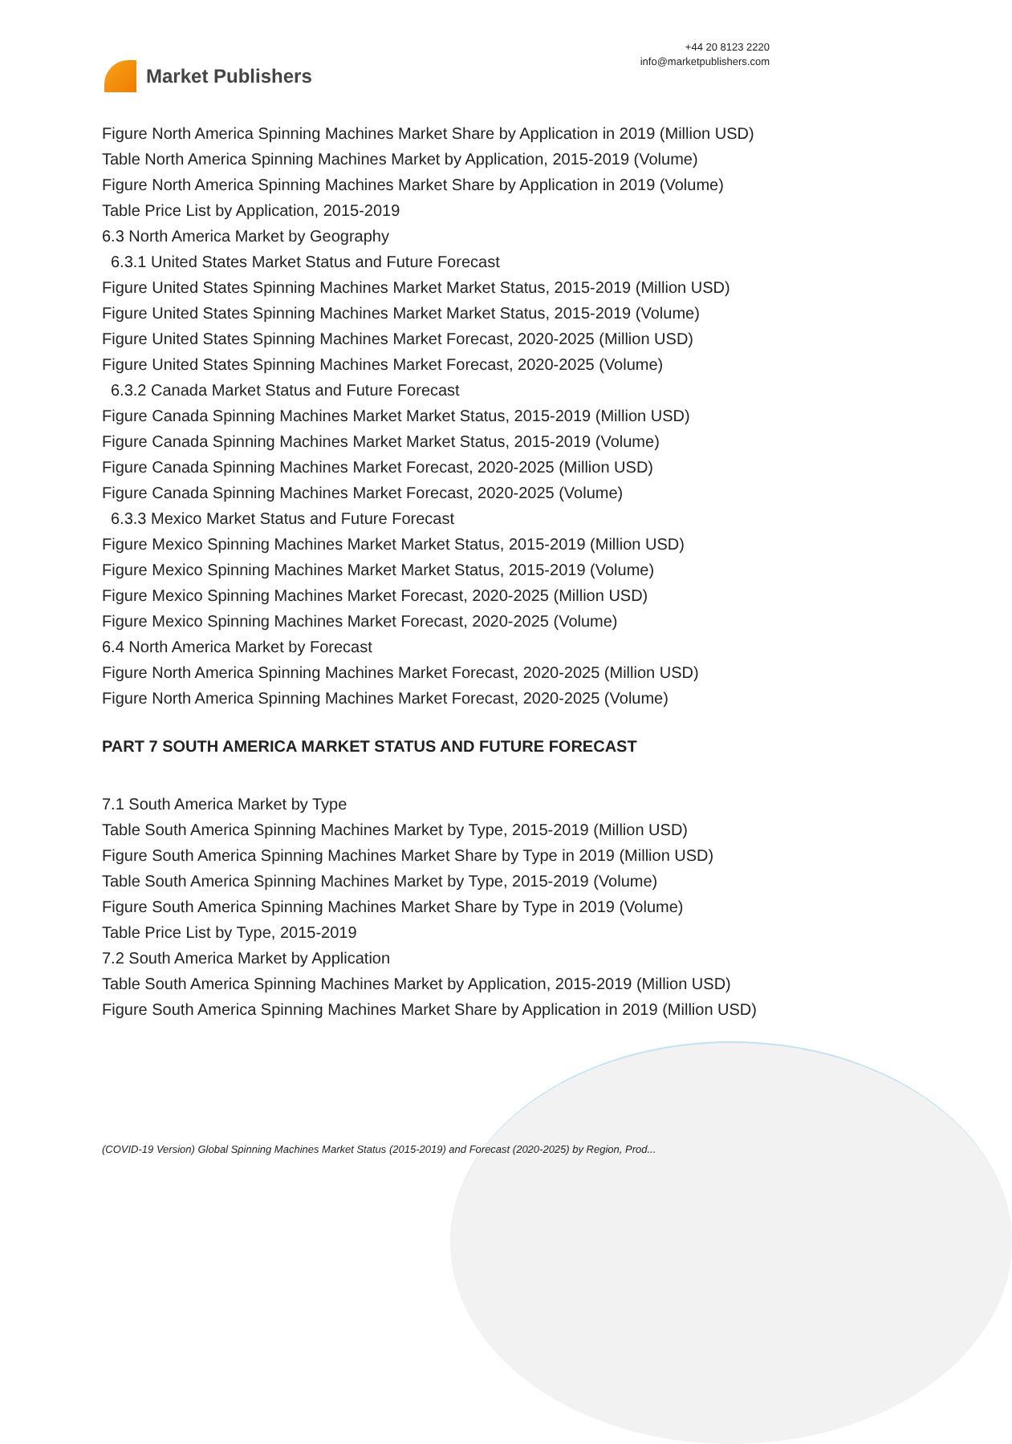Market Publishers
+44 20 8123 2220
info@marketpublishers.com
Figure North America Spinning Machines Market Share by Application in 2019 (Million USD)
Table North America Spinning Machines Market by Application, 2015-2019 (Volume)
Figure North America Spinning Machines Market Share by Application in 2019 (Volume)
Table Price List by Application, 2015-2019
6.3 North America Market by Geography
6.3.1 United States Market Status and Future Forecast
Figure United States Spinning Machines Market Market Status, 2015-2019 (Million USD)
Figure United States Spinning Machines Market Market Status, 2015-2019 (Volume)
Figure United States Spinning Machines Market Forecast, 2020-2025 (Million USD)
Figure United States Spinning Machines Market Forecast, 2020-2025 (Volume)
6.3.2 Canada Market Status and Future Forecast
Figure Canada Spinning Machines Market Market Status, 2015-2019 (Million USD)
Figure Canada Spinning Machines Market Market Status, 2015-2019 (Volume)
Figure Canada Spinning Machines Market Forecast, 2020-2025 (Million USD)
Figure Canada Spinning Machines Market Forecast, 2020-2025 (Volume)
6.3.3 Mexico Market Status and Future Forecast
Figure Mexico Spinning Machines Market Market Status, 2015-2019 (Million USD)
Figure Mexico Spinning Machines Market Market Status, 2015-2019 (Volume)
Figure Mexico Spinning Machines Market Forecast, 2020-2025 (Million USD)
Figure Mexico Spinning Machines Market Forecast, 2020-2025 (Volume)
6.4 North America Market by Forecast
Figure North America Spinning Machines Market Forecast, 2020-2025 (Million USD)
Figure North America Spinning Machines Market Forecast, 2020-2025 (Volume)
PART 7 SOUTH AMERICA MARKET STATUS AND FUTURE FORECAST
7.1 South America Market by Type
Table South America Spinning Machines Market by Type, 2015-2019 (Million USD)
Figure South America Spinning Machines Market Share by Type in 2019 (Million USD)
Table South America Spinning Machines Market by Type, 2015-2019 (Volume)
Figure South America Spinning Machines Market Share by Type in 2019 (Volume)
Table Price List by Type, 2015-2019
7.2 South America Market by Application
Table South America Spinning Machines Market by Application, 2015-2019 (Million USD)
Figure South America Spinning Machines Market Share by Application in 2019 (Million USD)
(COVID-19 Version) Global Spinning Machines Market Status (2015-2019) and Forecast (2020-2025) by Region, Prod...